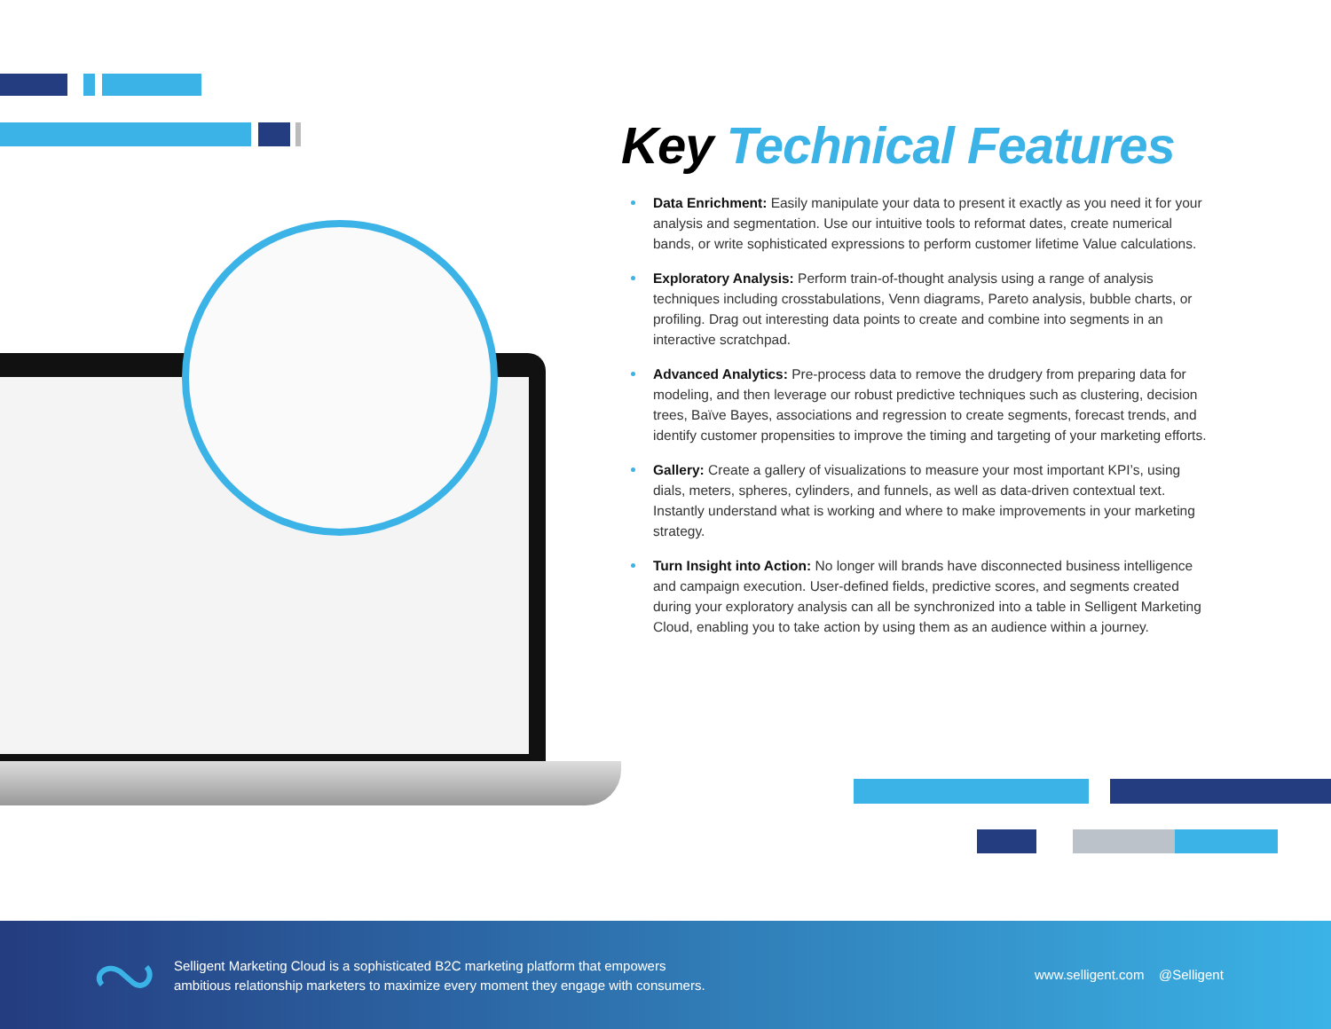Key Technical Features
Data Enrichment: Easily manipulate your data to present it exactly as you need it for your analysis and segmentation. Use our intuitive tools to reformat dates, create numerical bands, or write sophisticated expressions to perform customer lifetime Value calculations.
Exploratory Analysis: Perform train-of-thought analysis using a range of analysis techniques including crosstabulations, Venn diagrams, Pareto analysis, bubble charts, or profiling. Drag out interesting data points to create and combine into segments in an interactive scratchpad.
Advanced Analytics: Pre-process data to remove the drudgery from preparing data for modeling, and then leverage our robust predictive techniques such as clustering, decision trees, Baïve Bayes, associations and regression to create segments, forecast trends, and identify customer propensities to improve the timing and targeting of your marketing efforts.
Gallery: Create a gallery of visualizations to measure your most important KPI’s, using dials, meters, spheres, cylinders, and funnels, as well as data-driven contextual text. Instantly understand what is working and where to make improvements in your marketing strategy.
Turn Insight into Action: No longer will brands have disconnected business intelligence and campaign execution. User-defined fields, predictive scores, and segments created during your exploratory analysis can all be synchronized into a table in Selligent Marketing Cloud, enabling you to take action by using them as an audience within a journey.
Selligent Marketing Cloud is a sophisticated B2C marketing platform that empowers
ambitious relationship marketers to maximize every moment they engage with consumers.
www.selligent.com @Selligent